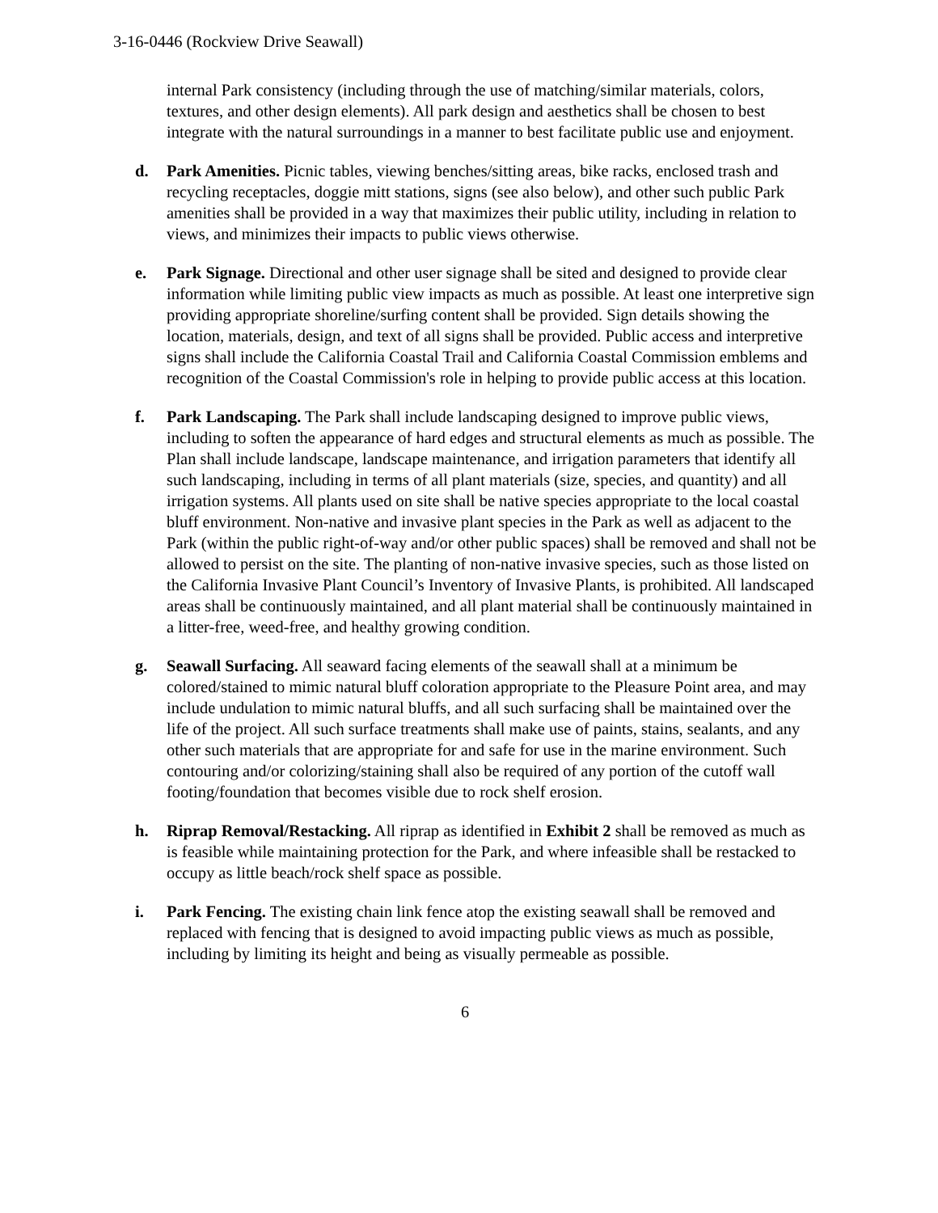3-16-0446 (Rockview Drive Seawall)
internal Park consistency (including through the use of matching/similar materials, colors, textures, and other design elements). All park design and aesthetics shall be chosen to best integrate with the natural surroundings in a manner to best facilitate public use and enjoyment.
d. Park Amenities. Picnic tables, viewing benches/sitting areas, bike racks, enclosed trash and recycling receptacles, doggie mitt stations, signs (see also below), and other such public Park amenities shall be provided in a way that maximizes their public utility, including in relation to views, and minimizes their impacts to public views otherwise.
e. Park Signage. Directional and other user signage shall be sited and designed to provide clear information while limiting public view impacts as much as possible. At least one interpretive sign providing appropriate shoreline/surfing content shall be provided. Sign details showing the location, materials, design, and text of all signs shall be provided. Public access and interpretive signs shall include the California Coastal Trail and California Coastal Commission emblems and recognition of the Coastal Commission's role in helping to provide public access at this location.
f. Park Landscaping. The Park shall include landscaping designed to improve public views, including to soften the appearance of hard edges and structural elements as much as possible. The Plan shall include landscape, landscape maintenance, and irrigation parameters that identify all such landscaping, including in terms of all plant materials (size, species, and quantity) and all irrigation systems. All plants used on site shall be native species appropriate to the local coastal bluff environment. Non-native and invasive plant species in the Park as well as adjacent to the Park (within the public right-of-way and/or other public spaces) shall be removed and shall not be allowed to persist on the site. The planting of non-native invasive species, such as those listed on the California Invasive Plant Council’s Inventory of Invasive Plants, is prohibited. All landscaped areas shall be continuously maintained, and all plant material shall be continuously maintained in a litter-free, weed-free, and healthy growing condition.
g. Seawall Surfacing. All seaward facing elements of the seawall shall at a minimum be colored/stained to mimic natural bluff coloration appropriate to the Pleasure Point area, and may include undulation to mimic natural bluffs, and all such surfacing shall be maintained over the life of the project. All such surface treatments shall make use of paints, stains, sealants, and any other such materials that are appropriate for and safe for use in the marine environment. Such contouring and/or colorizing/staining shall also be required of any portion of the cutoff wall footing/foundation that becomes visible due to rock shelf erosion.
h. Riprap Removal/Restacking. All riprap as identified in Exhibit 2 shall be removed as much as is feasible while maintaining protection for the Park, and where infeasible shall be restacked to occupy as little beach/rock shelf space as possible.
i. Park Fencing. The existing chain link fence atop the existing seawall shall be removed and replaced with fencing that is designed to avoid impacting public views as much as possible, including by limiting its height and being as visually permeable as possible.
6